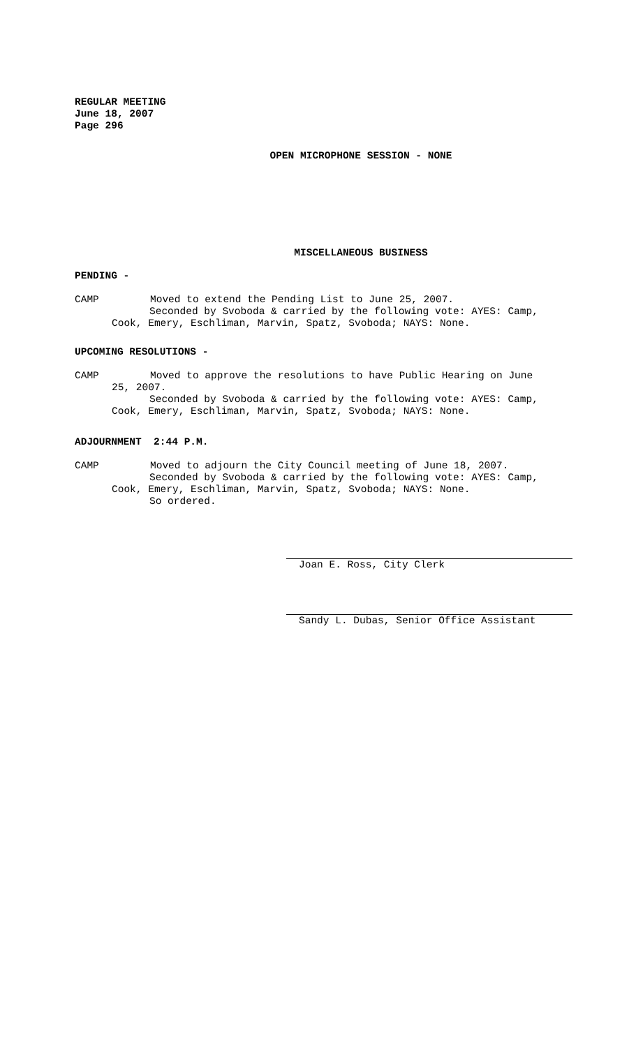REGULAR MEETING
June 18, 2007
Page 296
OPEN MICROPHONE SESSION - NONE
MISCELLANEOUS BUSINESS
PENDING -
CAMP Moved to extend the Pending List to June 25, 2007.
Seconded by Svoboda & carried by the following vote: AYES: Camp,
Cook, Emery, Eschliman, Marvin, Spatz, Svoboda; NAYS: None.
UPCOMING RESOLUTIONS -
CAMP Moved to approve the resolutions to have Public Hearing on June
25, 2007.
Seconded by Svoboda & carried by the following vote: AYES: Camp,
Cook, Emery, Eschliman, Marvin, Spatz, Svoboda; NAYS: None.
ADJOURNMENT 2:44 P.M.
CAMP Moved to adjourn the City Council meeting of June 18, 2007.
Seconded by Svoboda & carried by the following vote: AYES: Camp,
Cook, Emery, Eschliman, Marvin, Spatz, Svoboda; NAYS: None.
So ordered.
Joan E. Ross, City Clerk
Sandy L. Dubas, Senior Office Assistant